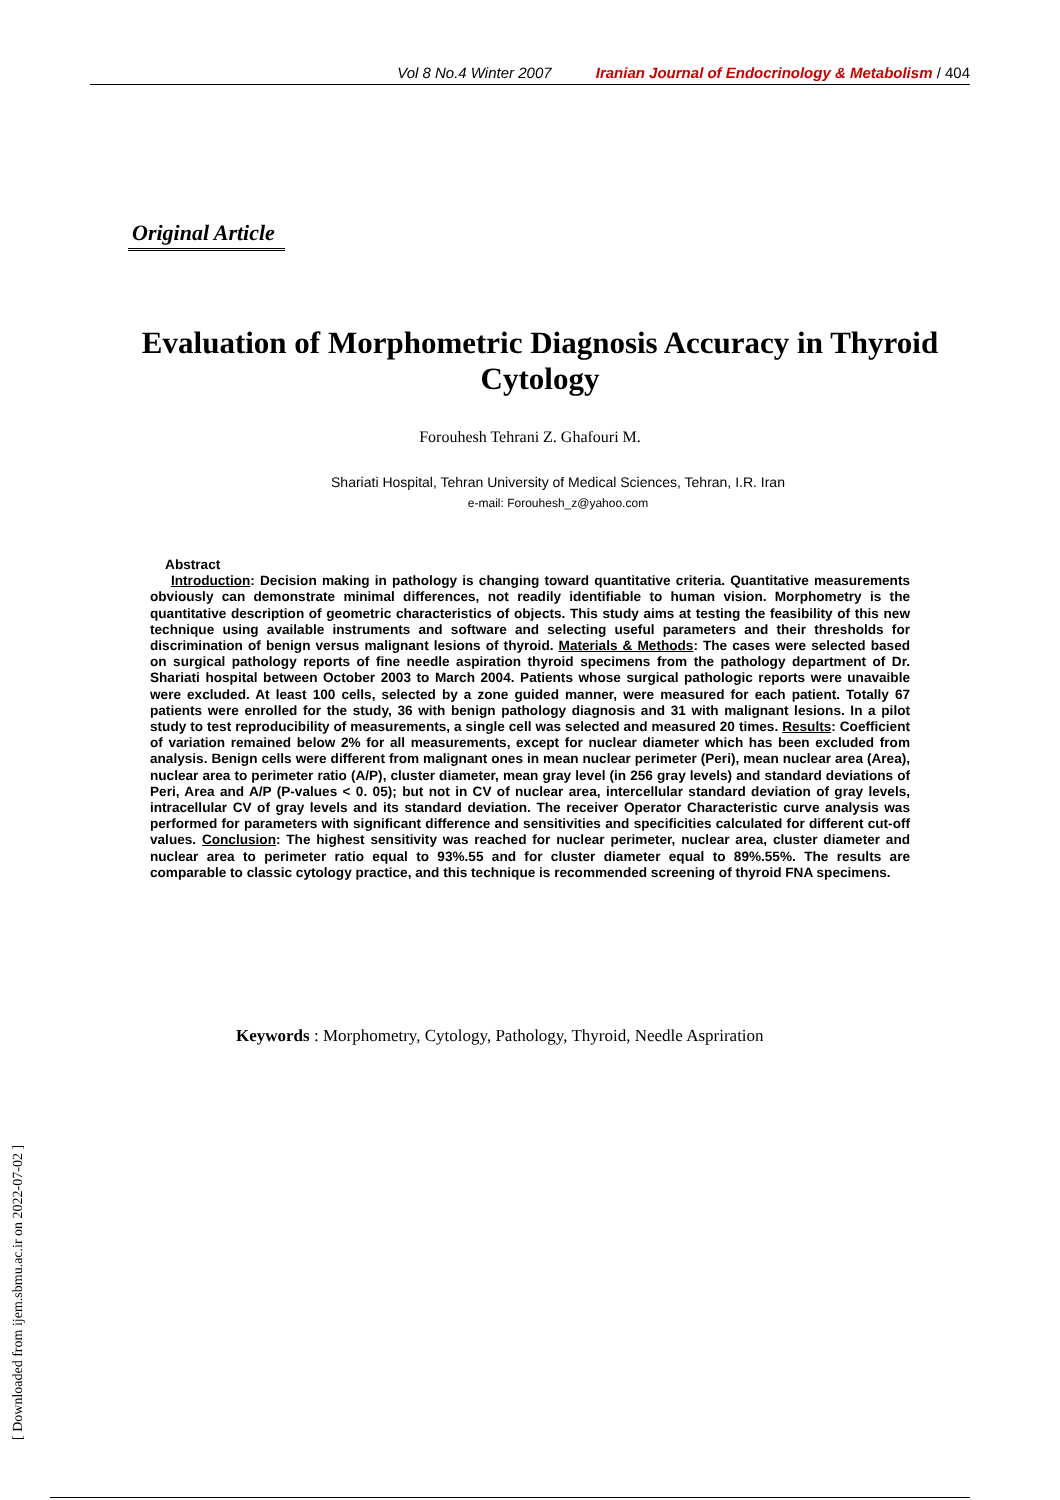Vol 8 No.4 Winter 2007 Iranian Journal of Endocrinology & Metabolism / 404
Original Article
Evaluation of Morphometric Diagnosis Accuracy in Thyroid Cytology
Forouhesh Tehrani Z. Ghafouri M.
Shariati Hospital, Tehran University of Medical Sciences, Tehran, I.R. Iran
e-mail: Forouhesh_z@yahoo.com
Abstract
Introduction: Decision making in pathology is changing toward quantitative criteria. Quantitative measurements obviously can demonstrate minimal differences, not readily identifiable to human vision. Morphometry is the quantitative description of geometric characteristics of objects. This study aims at testing the feasibility of this new technique using available instruments and software and selecting useful parameters and their thresholds for discrimination of benign versus malignant lesions of thyroid. Materials & Methods: The cases were selected based on surgical pathology reports of fine needle aspiration thyroid specimens from the pathology department of Dr. Shariati hospital between October 2003 to March 2004. Patients whose surgical pathologic reports were unavaible were excluded. At least 100 cells, selected by a zone guided manner, were measured for each patient. Totally 67 patients were enrolled for the study, 36 with benign pathology diagnosis and 31 with malignant lesions. In a pilot study to test reproducibility of measurements, a single cell was selected and measured 20 times. Results: Coefficient of variation remained below 2% for all measurements, except for nuclear diameter which has been excluded from analysis. Benign cells were different from malignant ones in mean nuclear perimeter (Peri), mean nuclear area (Area), nuclear area to perimeter ratio (A/P), cluster diameter, mean gray level (in 256 gray levels) and standard deviations of Peri, Area and A/P (P-values < 0. 05); but not in CV of nuclear area, intercellular standard deviation of gray levels, intracellular CV of gray levels and its standard deviation. The receiver Operator Characteristic curve analysis was performed for parameters with significant difference and sensitivities and specificities calculated for different cut-off values. Conclusion: The highest sensitivity was reached for nuclear perimeter, nuclear area, cluster diameter and nuclear area to perimeter ratio equal to 93%.55 and for cluster diameter equal to 89%.55%. The results are comparable to classic cytology practice, and this technique is recommended screening of thyroid FNA specimens.
Keywords : Morphometry, Cytology, Pathology, Thyroid, Needle Aspriration
[ Downloaded from ijem.sbmu.ac.ir on 2022-07-02 ]